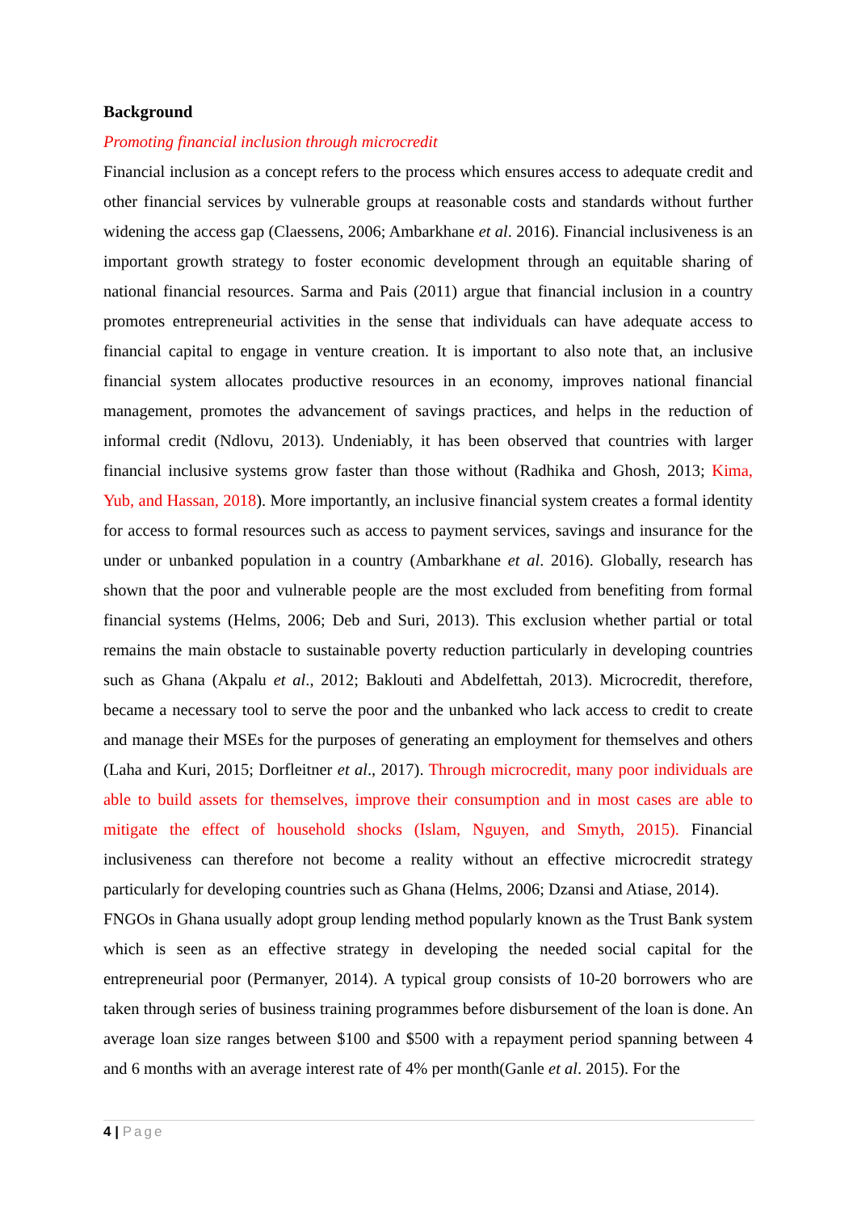Background
Promoting financial inclusion through microcredit
Financial inclusion as a concept refers to the process which ensures access to adequate credit and other financial services by vulnerable groups at reasonable costs and standards without further widening the access gap (Claessens, 2006; Ambarkhane et al. 2016). Financial inclusiveness is an important growth strategy to foster economic development through an equitable sharing of national financial resources. Sarma and Pais (2011) argue that financial inclusion in a country promotes entrepreneurial activities in the sense that individuals can have adequate access to financial capital to engage in venture creation. It is important to also note that, an inclusive financial system allocates productive resources in an economy, improves national financial management, promotes the advancement of savings practices, and helps in the reduction of informal credit (Ndlovu, 2013). Undeniably, it has been observed that countries with larger financial inclusive systems grow faster than those without (Radhika and Ghosh, 2013; Kima, Yub, and Hassan, 2018). More importantly, an inclusive financial system creates a formal identity for access to formal resources such as access to payment services, savings and insurance for the under or unbanked population in a country (Ambarkhane et al. 2016). Globally, research has shown that the poor and vulnerable people are the most excluded from benefiting from formal financial systems (Helms, 2006; Deb and Suri, 2013). This exclusion whether partial or total remains the main obstacle to sustainable poverty reduction particularly in developing countries such as Ghana (Akpalu et al., 2012; Baklouti and Abdelfettah, 2013). Microcredit, therefore, became a necessary tool to serve the poor and the unbanked who lack access to credit to create and manage their MSEs for the purposes of generating an employment for themselves and others (Laha and Kuri, 2015; Dorfleitner et al., 2017). Through microcredit, many poor individuals are able to build assets for themselves, improve their consumption and in most cases are able to mitigate the effect of household shocks (Islam, Nguyen, and Smyth, 2015). Financial inclusiveness can therefore not become a reality without an effective microcredit strategy particularly for developing countries such as Ghana (Helms, 2006; Dzansi and Atiase, 2014).
FNGOs in Ghana usually adopt group lending method popularly known as the Trust Bank system which is seen as an effective strategy in developing the needed social capital for the entrepreneurial poor (Permanyer, 2014). A typical group consists of 10-20 borrowers who are taken through series of business training programmes before disbursement of the loan is done. An average loan size ranges between $100 and $500 with a repayment period spanning between 4 and 6 months with an average interest rate of 4% per month(Ganle et al. 2015). For the
4 | Page